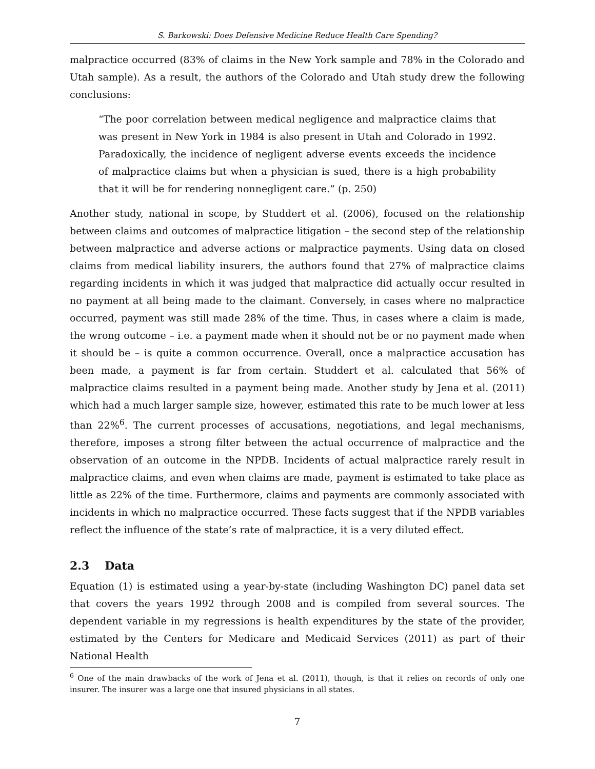S. Barkowski: Does Defensive Medicine Reduce Health Care Spending?
malpractice occurred (83% of claims in the New York sample and 78% in the Colorado and Utah sample). As a result, the authors of the Colorado and Utah study drew the following conclusions:
“The poor correlation between medical negligence and malpractice claims that was present in New York in 1984 is also present in Utah and Colorado in 1992. Paradoxically, the incidence of negligent adverse events exceeds the incidence of malpractice claims but when a physician is sued, there is a high probability that it will be for rendering nonnegligent care.” (p. 250)
Another study, national in scope, by Studdert et al. (2006), focused on the relationship between claims and outcomes of malpractice litigation – the second step of the relationship between malpractice and adverse actions or malpractice payments. Using data on closed claims from medical liability insurers, the authors found that 27% of malpractice claims regarding incidents in which it was judged that malpractice did actually occur resulted in no payment at all being made to the claimant. Conversely, in cases where no malpractice occurred, payment was still made 28% of the time. Thus, in cases where a claim is made, the wrong outcome – i.e. a payment made when it should not be or no payment made when it should be – is quite a common occurrence. Overall, once a malpractice accusation has been made, a payment is far from certain. Studdert et al. calculated that 56% of malpractice claims resulted in a payment being made. Another study by Jena et al. (2011) which had a much larger sample size, however, estimated this rate to be much lower at less than 22%<sup>6</sup>. The current processes of accusations, negotiations, and legal mechanisms, therefore, imposes a strong filter between the actual occurrence of malpractice and the observation of an outcome in the NPDB. Incidents of actual malpractice rarely result in malpractice claims, and even when claims are made, payment is estimated to take place as little as 22% of the time. Furthermore, claims and payments are commonly associated with incidents in which no malpractice occurred. These facts suggest that if the NPDB variables reflect the influence of the state’s rate of malpractice, it is a very diluted effect.
2.3 Data
Equation (1) is estimated using a year-by-state (including Washington DC) panel data set that covers the years 1992 through 2008 and is compiled from several sources. The dependent variable in my regressions is health expenditures by the state of the provider, estimated by the Centers for Medicare and Medicaid Services (2011) as part of their National Health
<sup>6</sup> One of the main drawbacks of the work of Jena et al. (2011), though, is that it relies on records of only one insurer. The insurer was a large one that insured physicians in all states.
7